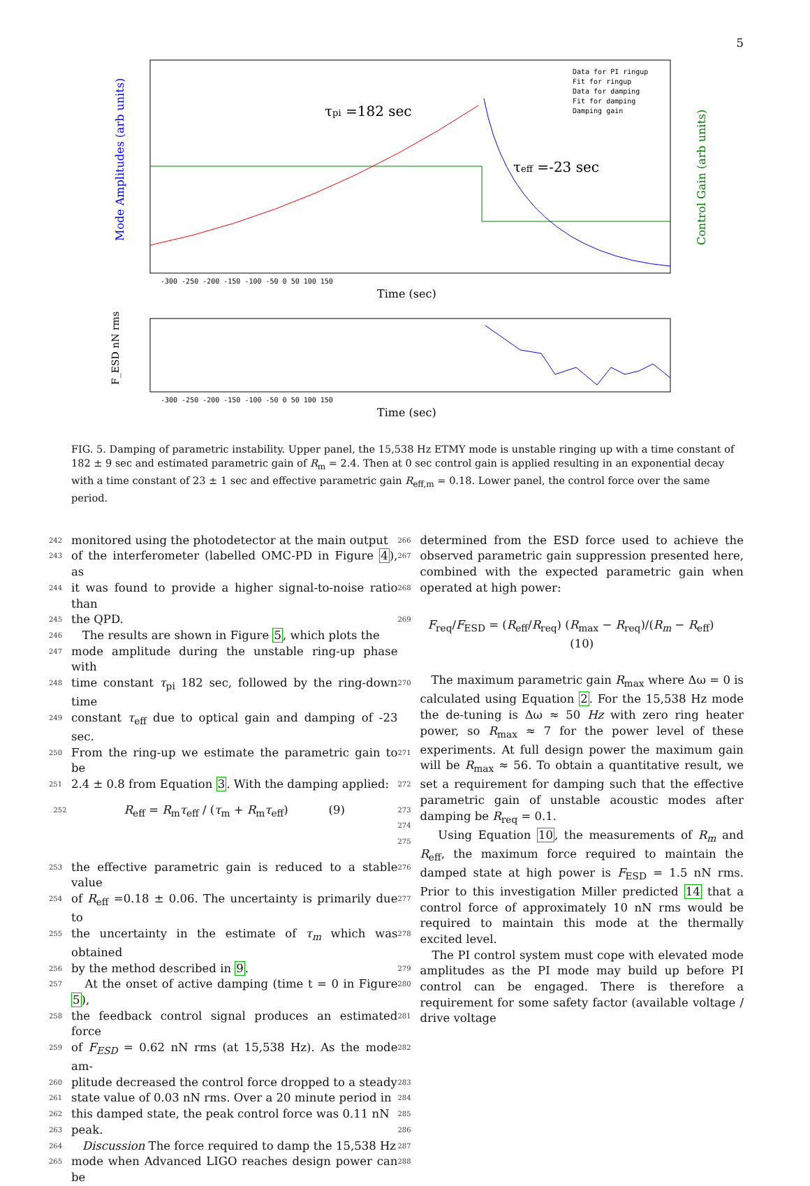5
Mode Amplitudes (arb units)
Control Gain (arb units)
τpi =182 sec
τeff =-23 sec
Data for PI ringup
Fit for ringup
Data for damping
Fit for damping
Damping gain
-300 -250 -200 -150 -100 -50 0 50 100 150
Time (sec)
F_ESD nN rms
-300 -250 -200 -150 -100 -50 0 50 100 150
Time (sec)
FIG. 5. Damping of parametric instability. Upper panel, the 15,538 Hz ETMY mode is unstable ringing up with a time constant of 182 ± 9 sec and estimated parametric gain of R<sub>m</sub> = 2.4. Then at 0 sec control gain is applied resulting in an exponential decay with a time constant of 23 ± 1 sec and effective parametric gain R<sub>eff,m</sub> = 0.18. Lower panel, the control force over the same period.
242 monitored using the photodetector at the main output 266
243 of the interferometer (labelled OMC-PD in Figure 4), as 267
244 it was found to provide a higher signal-to-noise ratio than 268
245 the QPD. 269
246 The results are shown in Figure 5, which plots the
247 mode amplitude during the unstable ring-up phase with
248 time constant τ<sub>pi</sub> 182 sec, followed by the ring-down time 270
249 constant τ<sub>eff</sub> due to optical gain and damping of -23 sec.
250 From the ring-up we estimate the parametric gain to be 271
251 2.4 ± 0.8 from Equation 3. With the damping applied: 272
252 R<sub>eff</sub> = R<sub>m</sub>τ<sub>eff</sub> / (τ<sub>m</sub> + R<sub>m</sub>τ<sub>eff</sub>) (9) 273 274 275
253 the effective parametric gain is reduced to a stable value 276
254 of R<sub>eff</sub> =0.18 ± 0.06. The uncertainty is primarily due to 277
255 the uncertainty in the estimate of τ<sub>m</sub> which was obtained 278
256 by the method described in 9. 279
257 At the onset of active damping (time t = 0 in Figure 5), 280
258 the feedback control signal produces an estimated force 281
259 of F<sub>ESD</sub> = 0.62 nN rms (at 15,538 Hz). As the mode am- 282
260 plitude decreased the control force dropped to a steady 283
261 state value of 0.03 nN rms. Over a 20 minute period in 284
262 this damped state, the peak control force was 0.11 nN 285
263 peak. 286
264 Discussion The force required to damp the 15,538 Hz 287
265 mode when Advanced LIGO reaches design power can be 288
determined from the ESD force used to achieve the observed parametric gain suppression presented here, combined with the expected parametric gain when operated at high power:
F<sub>req</sub>/F<sub>ESD</sub> = (R<sub>eff</sub>/R<sub>req</sub>) (R<sub>max</sub> − R<sub>req</sub>)/(R<sub>m</sub> − R<sub>eff</sub>) (10)
The maximum parametric gain R<sub>max</sub> where Δω = 0 is calculated using Equation 2. For the 15,538 Hz mode the de-tuning is Δω ≈ 50 Hz with zero ring heater power, so R<sub>max</sub> ≈ 7 for the power level of these experiments. At full design power the maximum gain will be R<sub>max</sub> ≈ 56. To obtain a quantitative result, we set a requirement for damping such that the effective parametric gain of unstable acoustic modes after damping be R<sub>req</sub> = 0.1.
Using Equation 10, the measurements of R<sub>m</sub> and R<sub>eff</sub>, the maximum force required to maintain the damped state at high power is F<sub>ESD</sub> = 1.5 nN rms. Prior to this investigation Miller predicted 14 that a control force of approximately 10 nN rms would be required to maintain this mode at the thermally excited level.
The PI control system must cope with elevated mode amplitudes as the PI mode may build up before PI control can be engaged. There is therefore a requirement for some safety factor (available voltage / drive voltage